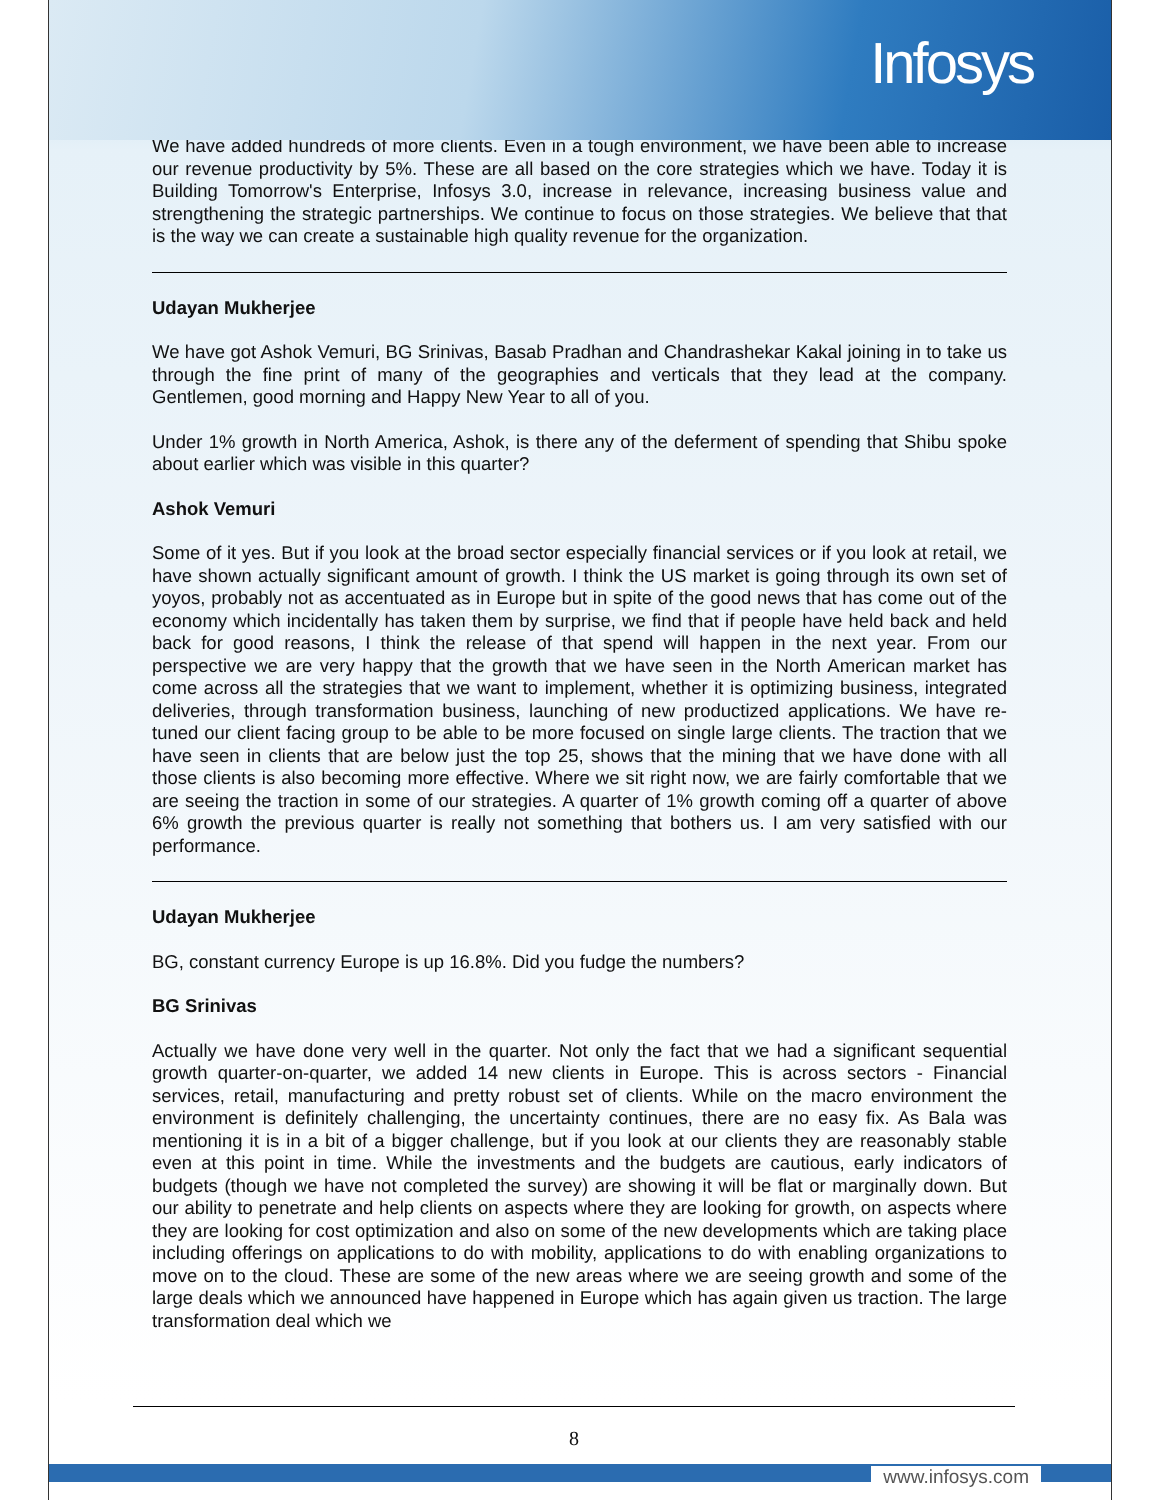Infosys
We have added hundreds of more clients. Even in a tough environment, we have been able to increase our revenue productivity by 5%. These are all based on the core strategies which we have. Today it is Building Tomorrow's Enterprise, Infosys 3.0, increase in relevance, increasing business value and strengthening the strategic partnerships. We continue to focus on those strategies. We believe that that is the way we can create a sustainable high quality revenue for the organization.
Udayan Mukherjee
We have got Ashok Vemuri, BG Srinivas, Basab Pradhan and Chandrashekar Kakal joining in to take us through the fine print of many of the geographies and verticals that they lead at the company. Gentlemen, good morning and Happy New Year to all of you.
Under 1% growth in North America, Ashok, is there any of the deferment of spending that Shibu spoke about earlier which was visible in this quarter?
Ashok Vemuri
Some of it yes. But if you look at the broad sector especially financial services or if you look at retail, we have shown actually significant amount of growth. I think the US market is going through its own set of yoyos, probably not as accentuated as in Europe but in spite of the good news that has come out of the economy which incidentally has taken them by surprise, we find that if people have held back and held back for good reasons, I think the release of that spend will happen in the next year. From our perspective we are very happy that the growth that we have seen in the North American market has come across all the strategies that we want to implement, whether it is optimizing business, integrated deliveries, through transformation business, launching of new productized applications. We have re-tuned our client facing group to be able to be more focused on single large clients. The traction that we have seen in clients that are below just the top 25, shows that the mining that we have done with all those clients is also becoming more effective. Where we sit right now, we are fairly comfortable that we are seeing the traction in some of our strategies. A quarter of 1% growth coming off a quarter of above 6% growth the previous quarter is really not something that bothers us. I am very satisfied with our performance.
Udayan Mukherjee
BG, constant currency Europe is up 16.8%. Did you fudge the numbers?
BG Srinivas
Actually we have done very well in the quarter. Not only the fact that we had a significant sequential growth quarter-on-quarter, we added 14 new clients in Europe. This is across sectors - Financial services, retail, manufacturing and pretty robust set of clients. While on the macro environment the environment is definitely challenging, the uncertainty continues, there are no easy fix. As Bala was mentioning it is in a bit of a bigger challenge, but if you look at our clients they are reasonably stable even at this point in time. While the investments and the budgets are cautious, early indicators of budgets (though we have not completed the survey) are showing it will be flat or marginally down. But our ability to penetrate and help clients on aspects where they are looking for growth, on aspects where they are looking for cost optimization and also on some of the new developments which are taking place including offerings on applications to do with mobility, applications to do with enabling organizations to move on to the cloud. These are some of the new areas where we are seeing growth and some of the large deals which we announced have happened in Europe which has again given us traction. The large transformation deal which we
8
www.infosys.com